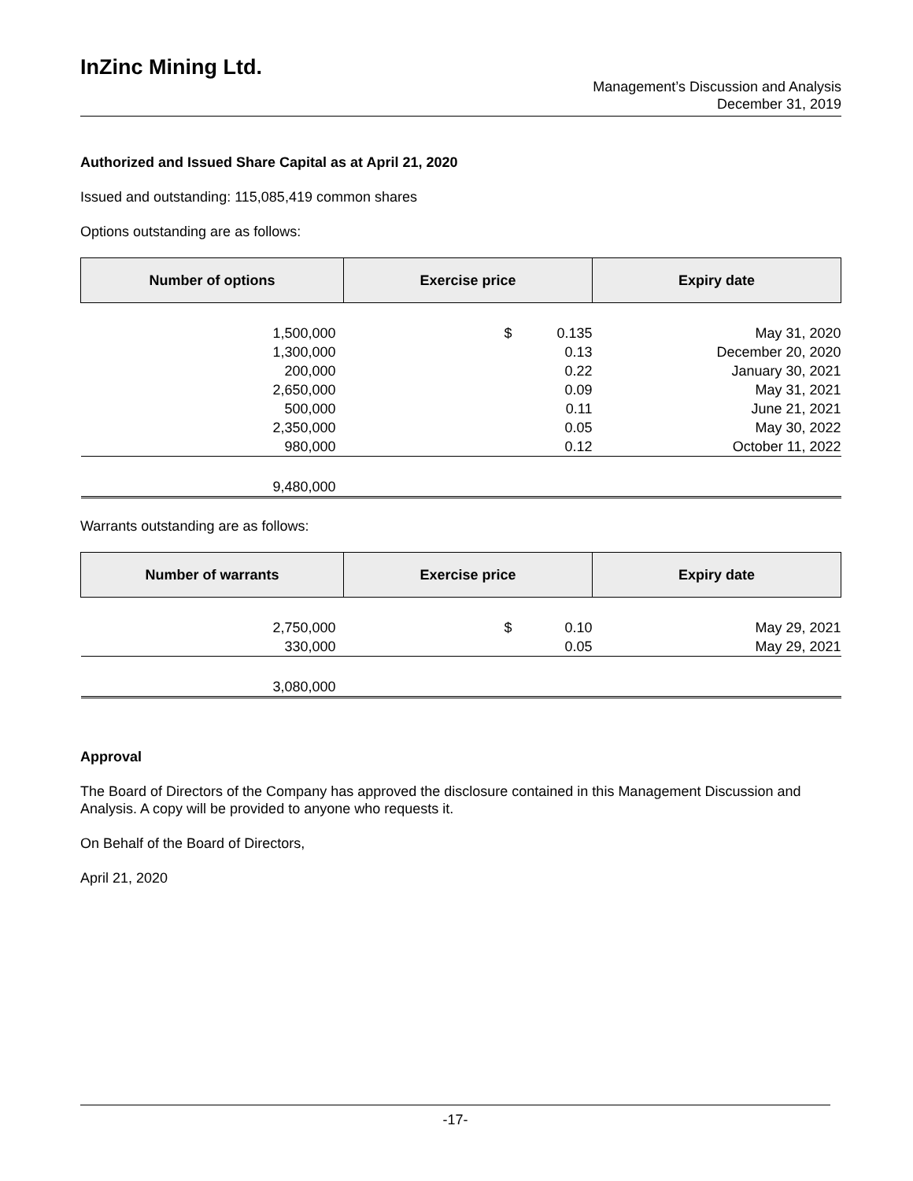InZinc Mining Ltd.
Management’s Discussion and Analysis
December 31, 2019
Authorized and Issued Share Capital as at April 21, 2020
Issued and outstanding: 115,085,419 common shares
Options outstanding are as follows:
| Number of options | Exercise price | | Expiry date |
| --- | --- | --- | --- |
| 1,500,000 | $ | 0.135 | May 31, 2020 |
| 1,300,000 | | 0.13 | December 20, 2020 |
| 200,000 | | 0.22 | January 30, 2021 |
| 2,650,000 | | 0.09 | May 31, 2021 |
| 500,000 | | 0.11 | June 21, 2021 |
| 2,350,000 | | 0.05 | May 30, 2022 |
| 980,000 | | 0.12 | October 11, 2022 |
| 9,480,000 | | | |
Warrants outstanding are as follows:
| Number of warrants | Exercise price | | Expiry date |
| --- | --- | --- | --- |
| 2,750,000 | $ | 0.10 | May 29, 2021 |
| 330,000 | | 0.05 | May 29, 2021 |
| 3,080,000 | | | |
Approval
The Board of Directors of the Company has approved the disclosure contained in this Management Discussion and Analysis. A copy will be provided to anyone who requests it.
On Behalf of the Board of Directors,
April 21, 2020
-17-